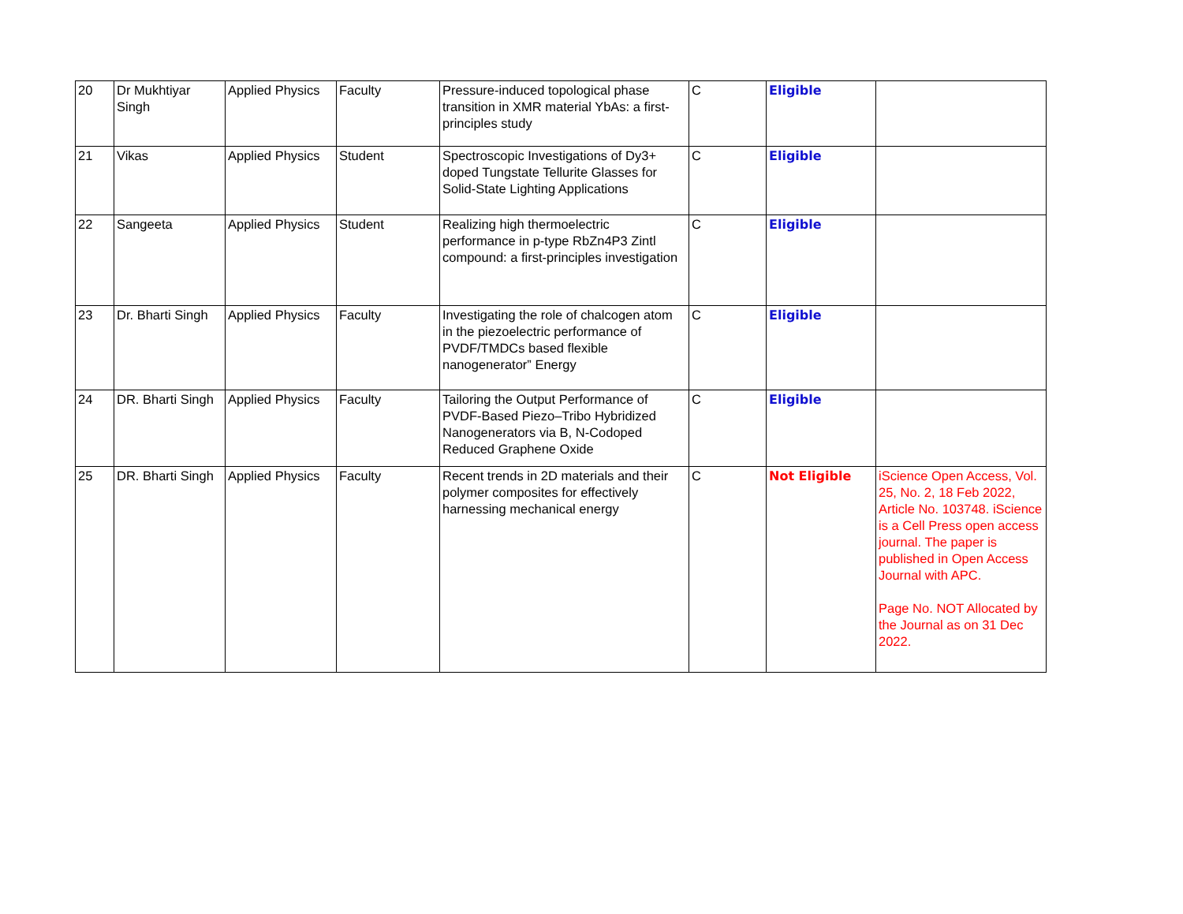| 20 | Dr Mukhtiyar Singh | Applied Physics | Faculty | Pressure-induced topological phase transition in XMR material YbAs: a first-principles study | C | Eligible | |
| 21 | Vikas | Applied Physics | Student | Spectroscopic Investigations of Dy3+ doped Tungstate Tellurite Glasses for Solid-State Lighting Applications | C | Eligible | |
| 22 | Sangeeta | Applied Physics | Student | Realizing high thermoelectric performance in p-type RbZn4P3 Zintl compound: a first-principles investigation | C | Eligible | |
| 23 | Dr. Bharti Singh | Applied Physics | Faculty | Investigating the role of chalcogen atom in the piezoelectric performance of PVDF/TMDCs based flexible nanogenerator” Energy | C | Eligible | |
| 24 | DR. Bharti Singh | Applied Physics | Faculty | Tailoring the Output Performance of PVDF-Based Piezo–Tribo Hybridized Nanogenerators via B, N-Codoped Reduced Graphene Oxide | C | Eligible | |
| 25 | DR. Bharti Singh | Applied Physics | Faculty | Recent trends in 2D materials and their polymer composites for effectively harnessing mechanical energy | C | Not Eligible | iScience Open Access, Vol. 25, No. 2, 18 Feb 2022, Article No. 103748. iScience is a Cell Press open access journal. The paper is published in Open Access Journal with APC. Page No. NOT Allocated by the Journal as on 31 Dec 2022. |